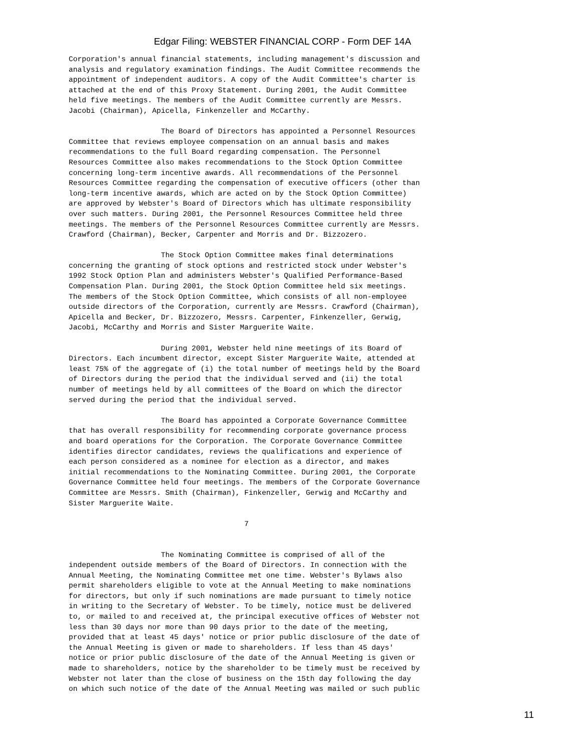Edgar Filing: WEBSTER FINANCIAL CORP - Form DEF 14A
Corporation's annual financial statements, including management's discussion and
analysis and regulatory examination findings. The Audit Committee recommends the
appointment of independent auditors. A copy of the Audit Committee's charter is
attached at the end of this Proxy Statement. During 2001, the Audit Committee
held five meetings. The members of the Audit Committee currently are Messrs.
Jacobi (Chairman), Apicella, Finkenzeller and McCarthy.

                     The Board of Directors has appointed a Personnel Resources
Committee that reviews employee compensation on an annual basis and makes
recommendations to the full Board regarding compensation. The Personnel
Resources Committee also makes recommendations to the Stock Option Committee
concerning long-term incentive awards. All recommendations of the Personnel
Resources Committee regarding the compensation of executive officers (other than
long-term incentive awards, which are acted on by the Stock Option Committee)
are approved by Webster's Board of Directors which has ultimate responsibility
over such matters. During 2001, the Personnel Resources Committee held three
meetings. The members of the Personnel Resources Committee currently are Messrs.
Crawford (Chairman), Becker, Carpenter and Morris and Dr. Bizzozero.

                     The Stock Option Committee makes final determinations
concerning the granting of stock options and restricted stock under Webster's
1992 Stock Option Plan and administers Webster's Qualified Performance-Based
Compensation Plan. During 2001, the Stock Option Committee held six meetings.
The members of the Stock Option Committee, which consists of all non-employee
outside directors of the Corporation, currently are Messrs. Crawford (Chairman),
Apicella and Becker, Dr. Bizzozero, Messrs. Carpenter, Finkenzeller, Gerwig,
Jacobi, McCarthy and Morris and Sister Marguerite Waite.

                     During 2001, Webster held nine meetings of its Board of
Directors. Each incumbent director, except Sister Marguerite Waite, attended at
least 75% of the aggregate of (i) the total number of meetings held by the Board
of Directors during the period that the individual served and (ii) the total
number of meetings held by all committees of the Board on which the director
served during the period that the individual served.

                     The Board has appointed a Corporate Governance Committee
that has overall responsibility for recommending corporate governance process
and board operations for the Corporation. The Corporate Governance Committee
identifies director candidates, reviews the qualifications and experience of
each person considered as a nominee for election as a director, and makes
initial recommendations to the Nominating Committee. During 2001, the Corporate
Governance Committee held four meetings. The members of the Corporate Governance
Committee are Messrs. Smith (Chairman), Finkenzeller, Gerwig and McCarthy and
Sister Marguerite Waite.

                                        7


                     The Nominating Committee is comprised of all of the
independent outside members of the Board of Directors. In connection with the
Annual Meeting, the Nominating Committee met one time. Webster's Bylaws also
permit shareholders eligible to vote at the Annual Meeting to make nominations
for directors, but only if such nominations are made pursuant to timely notice
in writing to the Secretary of Webster. To be timely, notice must be delivered
to, or mailed to and received at, the principal executive offices of Webster not
less than 30 days nor more than 90 days prior to the date of the meeting,
provided that at least 45 days' notice or prior public disclosure of the date of
the Annual Meeting is given or made to shareholders. If less than 45 days'
notice or prior public disclosure of the date of the Annual Meeting is given or
made to shareholders, notice by the shareholder to be timely must be received by
Webster not later than the close of business on the 15th day following the day
on which such notice of the date of the Annual Meeting was mailed or such public
11